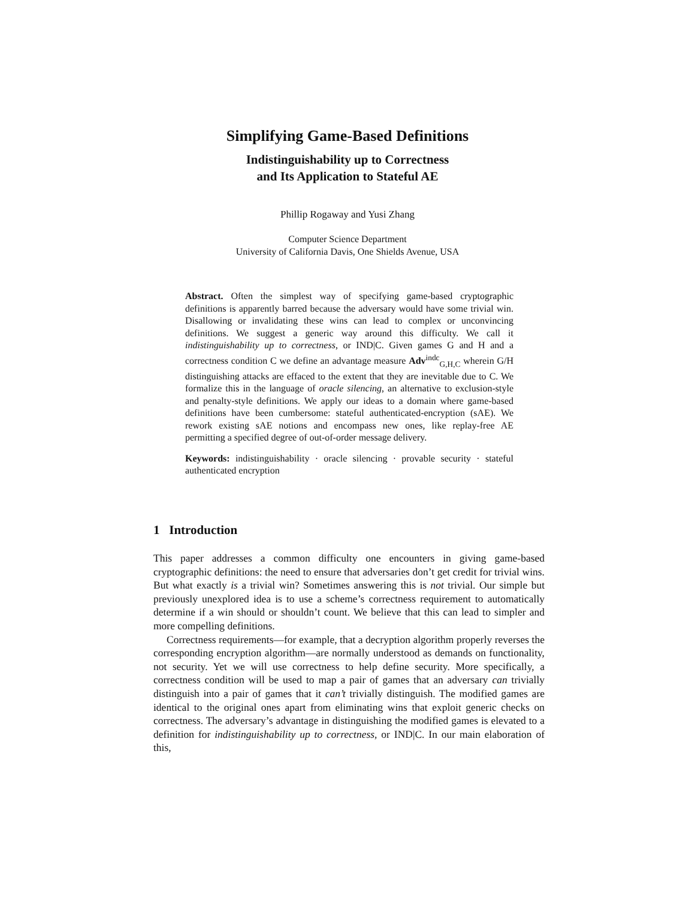Simplifying Game-Based Definitions
Indistinguishability up to Correctness
and Its Application to Stateful AE
Phillip Rogaway and Yusi Zhang
Computer Science Department
University of California Davis, One Shields Avenue, USA
Abstract. Often the simplest way of specifying game-based cryptographic definitions is apparently barred because the adversary would have some trivial win. Disallowing or invalidating these wins can lead to complex or unconvincing definitions. We suggest a generic way around this difficulty. We call it indistinguishability up to correctness, or IND|C. Given games G and H and a correctness condition C we define an advantage measure Adv<sup>indc</sup><sub>G,H,C</sub> wherein G/H distinguishing attacks are effaced to the extent that they are inevitable due to C. We formalize this in the language of oracle silencing, an alternative to exclusion-style and penalty-style definitions. We apply our ideas to a domain where game-based definitions have been cumbersome: stateful authenticated-encryption (sAE). We rework existing sAE notions and encompass new ones, like replay-free AE permitting a specified degree of out-of-order message delivery.
Keywords: indistinguishability · oracle silencing · provable security · stateful authenticated encryption
1 Introduction
This paper addresses a common difficulty one encounters in giving game-based cryptographic definitions: the need to ensure that adversaries don’t get credit for trivial wins. But what exactly is a trivial win? Sometimes answering this is not trivial. Our simple but previously unexplored idea is to use a scheme’s correctness requirement to automatically determine if a win should or shouldn’t count. We believe that this can lead to simpler and more compelling definitions.
Correctness requirements—for example, that a decryption algorithm properly reverses the corresponding encryption algorithm—are normally understood as demands on functionality, not security. Yet we will use correctness to help define security. More specifically, a correctness condition will be used to map a pair of games that an adversary can trivially distinguish into a pair of games that it can’t trivially distinguish. The modified games are identical to the original ones apart from eliminating wins that exploit generic checks on correctness. The adversary’s advantage in distinguishing the modified games is elevated to a definition for indistinguishability up to correctness, or IND|C. In our main elaboration of this,